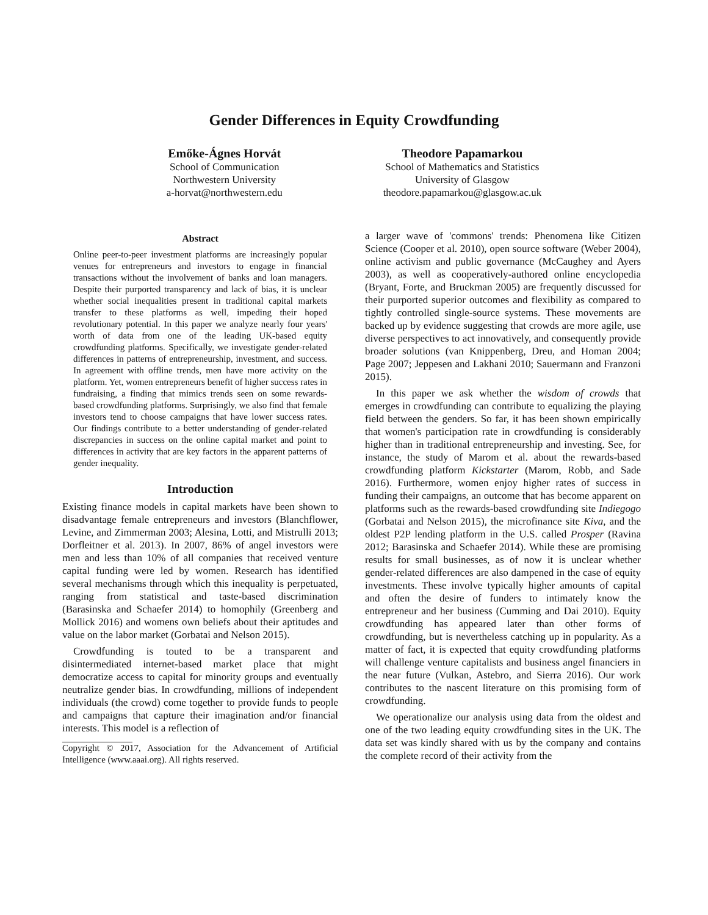Gender Differences in Equity Crowdfunding
Emőke-Ágnes Horvát
School of Communication
Northwestern University
a-horvat@northwestern.edu
Theodore Papamarkou
School of Mathematics and Statistics
University of Glasgow
theodore.papamarkou@glasgow.ac.uk
Abstract
Online peer-to-peer investment platforms are increasingly popular venues for entrepreneurs and investors to engage in financial transactions without the involvement of banks and loan managers. Despite their purported transparency and lack of bias, it is unclear whether social inequalities present in traditional capital markets transfer to these platforms as well, impeding their hoped revolutionary potential. In this paper we analyze nearly four years' worth of data from one of the leading UK-based equity crowdfunding platforms. Specifically, we investigate gender-related differences in patterns of entrepreneurship, investment, and success. In agreement with offline trends, men have more activity on the platform. Yet, women entrepreneurs benefit of higher success rates in fundraising, a finding that mimics trends seen on some rewards-based crowdfunding platforms. Surprisingly, we also find that female investors tend to choose campaigns that have lower success rates. Our findings contribute to a better understanding of gender-related discrepancies in success on the online capital market and point to differences in activity that are key factors in the apparent patterns of gender inequality.
Introduction
Existing finance models in capital markets have been shown to disadvantage female entrepreneurs and investors (Blanchflower, Levine, and Zimmerman 2003; Alesina, Lotti, and Mistrulli 2013; Dorfleitner et al. 2013). In 2007, 86% of angel investors were men and less than 10% of all companies that received venture capital funding were led by women. Research has identified several mechanisms through which this inequality is perpetuated, ranging from statistical and taste-based discrimination (Barasinska and Schaefer 2014) to homophily (Greenberg and Mollick 2016) and womens own beliefs about their aptitudes and value on the labor market (Gorbatai and Nelson 2015).
Crowdfunding is touted to be a transparent and disintermediated internet-based market place that might democratize access to capital for minority groups and eventually neutralize gender bias. In crowdfunding, millions of independent individuals (the crowd) come together to provide funds to people and campaigns that capture their imagination and/or financial interests. This model is a reflection of
Copyright © 2017, Association for the Advancement of Artificial Intelligence (www.aaai.org). All rights reserved.
a larger wave of 'commons' trends: Phenomena like Citizen Science (Cooper et al. 2010), open source software (Weber 2004), online activism and public governance (McCaughey and Ayers 2003), as well as cooperatively-authored online encyclopedia (Bryant, Forte, and Bruckman 2005) are frequently discussed for their purported superior outcomes and flexibility as compared to tightly controlled single-source systems. These movements are backed up by evidence suggesting that crowds are more agile, use diverse perspectives to act innovatively, and consequently provide broader solutions (van Knippenberg, Dreu, and Homan 2004; Page 2007; Jeppesen and Lakhani 2010; Sauermann and Franzoni 2015).
In this paper we ask whether the wisdom of crowds that emerges in crowdfunding can contribute to equalizing the playing field between the genders. So far, it has been shown empirically that women's participation rate in crowdfunding is considerably higher than in traditional entrepreneurship and investing. See, for instance, the study of Marom et al. about the rewards-based crowdfunding platform Kickstarter (Marom, Robb, and Sade 2016). Furthermore, women enjoy higher rates of success in funding their campaigns, an outcome that has become apparent on platforms such as the rewards-based crowdfunding site Indiegogo (Gorbatai and Nelson 2015), the microfinance site Kiva, and the oldest P2P lending platform in the U.S. called Prosper (Ravina 2012; Barasinska and Schaefer 2014). While these are promising results for small businesses, as of now it is unclear whether gender-related differences are also dampened in the case of equity investments. These involve typically higher amounts of capital and often the desire of funders to intimately know the entrepreneur and her business (Cumming and Dai 2010). Equity crowdfunding has appeared later than other forms of crowdfunding, but is nevertheless catching up in popularity. As a matter of fact, it is expected that equity crowdfunding platforms will challenge venture capitalists and business angel financiers in the near future (Vulkan, Astebro, and Sierra 2016). Our work contributes to the nascent literature on this promising form of crowdfunding.
We operationalize our analysis using data from the oldest and one of the two leading equity crowdfunding sites in the UK. The data set was kindly shared with us by the company and contains the complete record of their activity from the